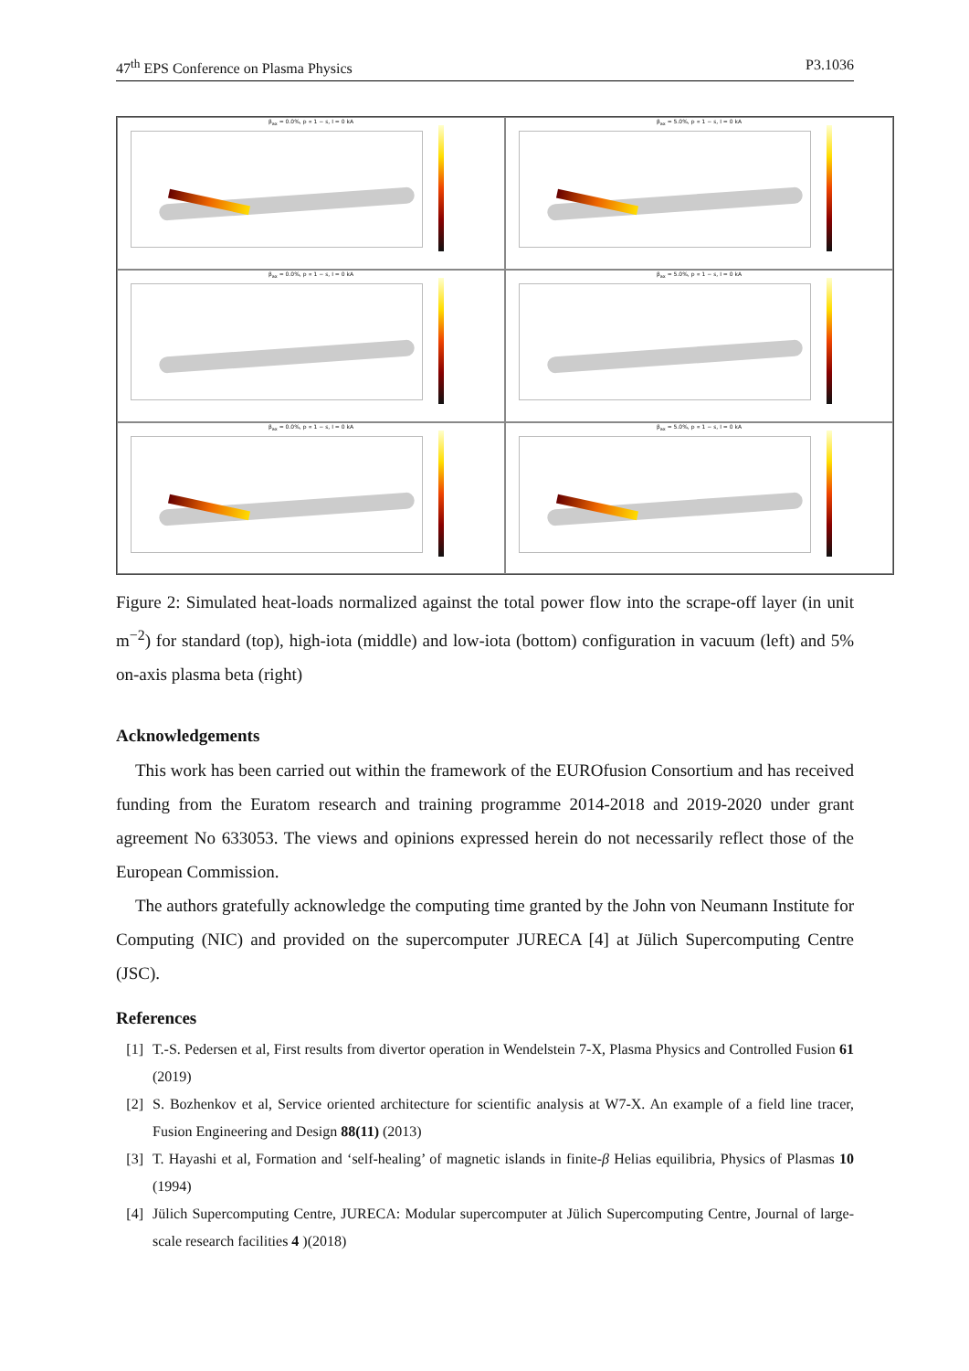47<sup>th</sup> EPS Conference on Plasma Physics P3.1036
β<sub>ax</sub> = 0.0%, p ∝ 1 − s, I = 0 kA
β<sub>ax</sub> = 5.0%, p ∝ 1 − s, I = 0 kA
β<sub>ax</sub> = 0.0%, p ∝ 1 − s, I = 0 kA
β<sub>ax</sub> = 5.0%, p ∝ 1 − s, I = 0 kA
β<sub>ax</sub> = 0.0%, p ∝ 1 − s, I = 0 kA
β<sub>ax</sub> = 5.0%, p ∝ 1 − s, I = 0 kA
Figure 2: Simulated heat-loads normalized against the total power flow into the scrape-off layer (in unit m<sup>−2</sup>) for standard (top), high-iota (middle) and low-iota (bottom) configuration in vacuum (left) and 5% on-axis plasma beta (right)
Acknowledgements
This work has been carried out within the framework of the EUROfusion Consortium and has received funding from the Euratom research and training programme 2014-2018 and 2019-2020 under grant agreement No 633053. The views and opinions expressed herein do not necessarily reflect those of the European Commission.
The authors gratefully acknowledge the computing time granted by the John von Neumann Institute for Computing (NIC) and provided on the supercomputer JURECA [4] at Jülich Supercomputing Centre (JSC).
References
[1] T.-S. Pedersen et al, First results from divertor operation in Wendelstein 7-X, Plasma Physics and Controlled Fusion 61 (2019)
[2] S. Bozhenkov et al, Service oriented architecture for scientific analysis at W7-X. An example of a field line tracer, Fusion Engineering and Design 88(11) (2013)
[3] T. Hayashi et al, Formation and ‘self-healing’ of magnetic islands in finite-β Helias equilibria, Physics of Plasmas 10 (1994)
[4] Jülich Supercomputing Centre, JURECA: Modular supercomputer at Jülich Supercomputing Centre, Journal of large-scale research facilities 4 )(2018)